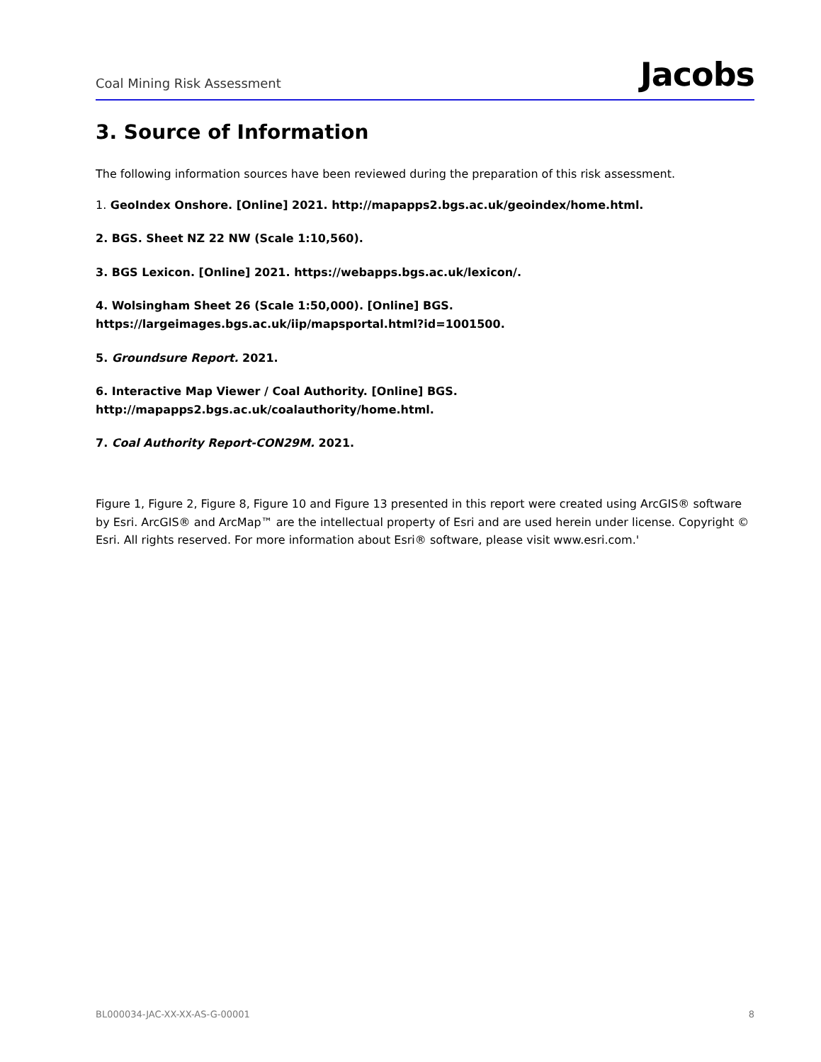Coal Mining Risk Assessment Jacobs
3. Source of Information
The following information sources have been reviewed during the preparation of this risk assessment.
1. GeoIndex Onshore. [Online] 2021. http://mapapps2.bgs.ac.uk/geoindex/home.html.
2. BGS. Sheet NZ 22 NW (Scale 1:10,560).
3. BGS Lexicon. [Online] 2021. https://webapps.bgs.ac.uk/lexicon/.
4. Wolsingham Sheet 26 (Scale 1:50,000). [Online] BGS.
https://largeimages.bgs.ac.uk/iip/mapsportal.html?id=1001500.
5. Groundsure Report. 2021.
6. Interactive Map Viewer / Coal Authority. [Online] BGS.
http://mapapps2.bgs.ac.uk/coalauthority/home.html.
7. Coal Authority Report-CON29M. 2021.
Figure 1, Figure 2, Figure 8, Figure 10 and Figure 13 presented in this report were created using ArcGIS® software by Esri. ArcGIS® and ArcMap™ are the intellectual property of Esri and are used herein under license. Copyright © Esri. All rights reserved. For more information about Esri® software, please visit www.esri.com.'
BL000034-JAC-XX-XX-AS-G-00001 8